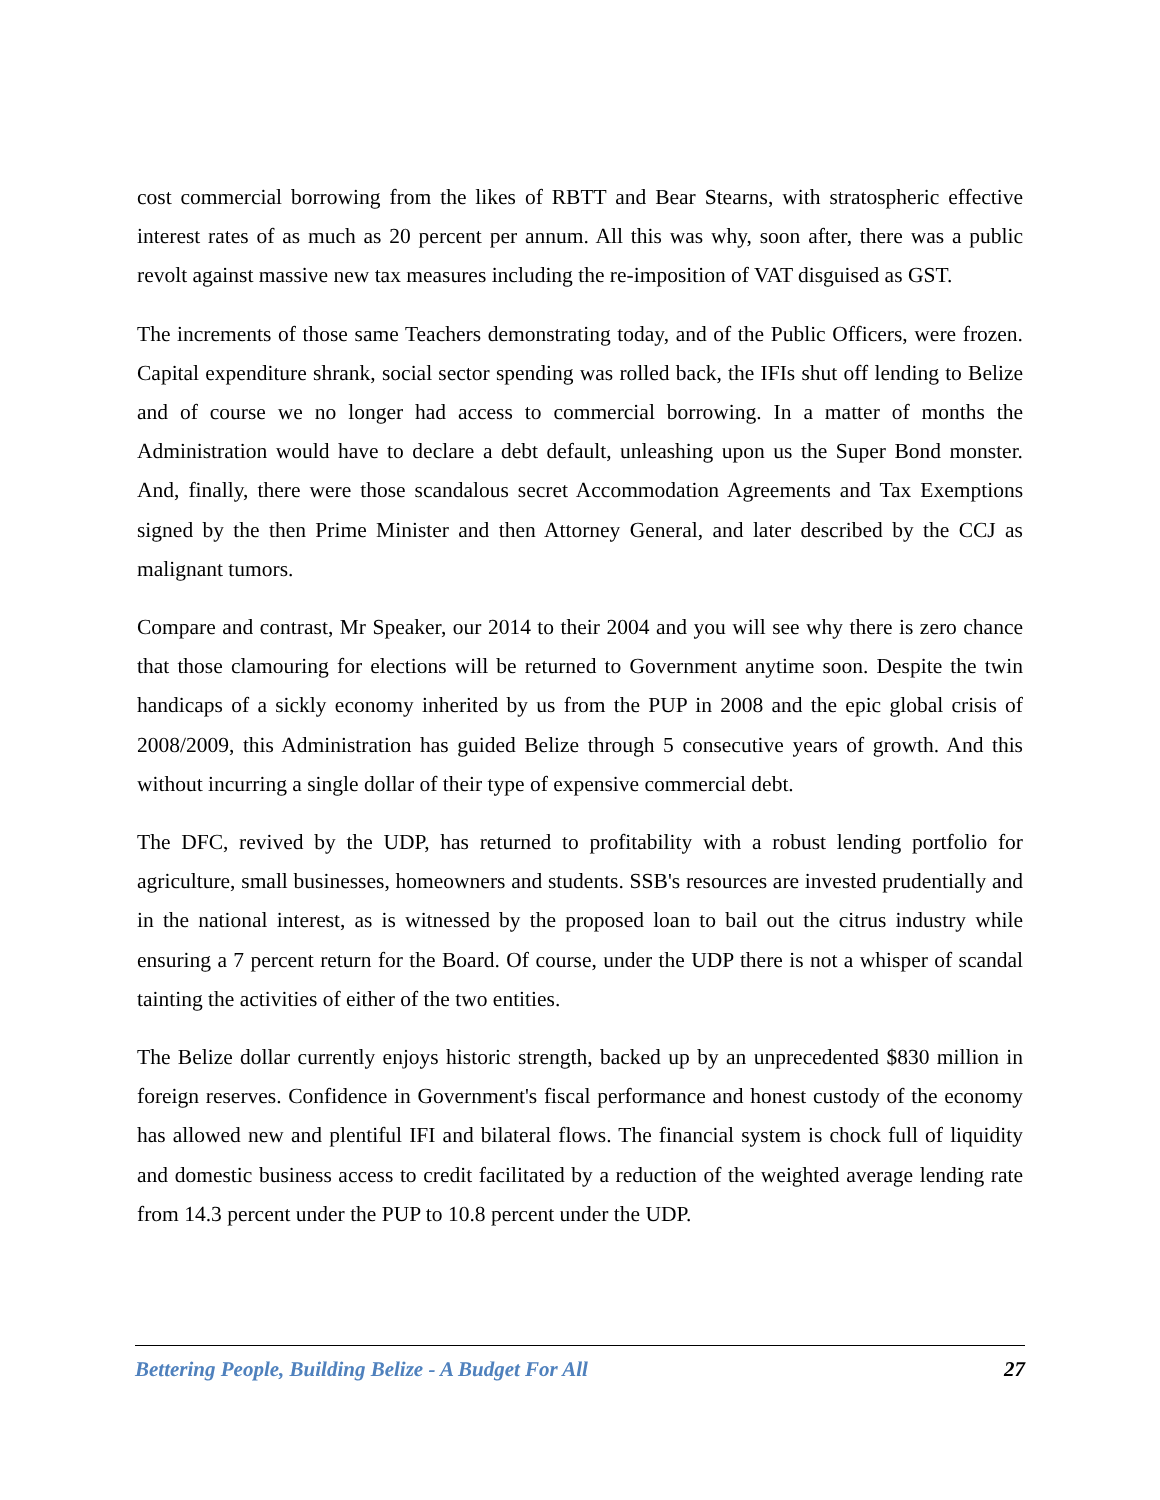cost commercial borrowing from the likes of RBTT and Bear Stearns, with stratospheric effective interest rates of as much as 20 percent per annum. All this was why, soon after, there was a public revolt against massive new tax measures including the re-imposition of VAT disguised as GST.
The increments of those same Teachers demonstrating today, and of the Public Officers, were frozen. Capital expenditure shrank, social sector spending was rolled back, the IFIs shut off lending to Belize and of course we no longer had access to commercial borrowing. In a matter of months the Administration would have to declare a debt default, unleashing upon us the Super Bond monster. And, finally, there were those scandalous secret Accommodation Agreements and Tax Exemptions signed by the then Prime Minister and then Attorney General, and later described by the CCJ as malignant tumors.
Compare and contrast, Mr Speaker, our 2014 to their 2004 and you will see why there is zero chance that those clamouring for elections will be returned to Government anytime soon. Despite the twin handicaps of a sickly economy inherited by us from the PUP in 2008 and the epic global crisis of 2008/2009, this Administration has guided Belize through 5 consecutive years of growth. And this without incurring a single dollar of their type of expensive commercial debt.
The DFC, revived by the UDP, has returned to profitability with a robust lending portfolio for agriculture, small businesses, homeowners and students. SSB's resources are invested prudentially and in the national interest, as is witnessed by the proposed loan to bail out the citrus industry while ensuring a 7 percent return for the Board. Of course, under the UDP there is not a whisper of scandal tainting the activities of either of the two entities.
The Belize dollar currently enjoys historic strength, backed up by an unprecedented $830 million in foreign reserves. Confidence in Government's fiscal performance and honest custody of the economy has allowed new and plentiful IFI and bilateral flows. The financial system is chock full of liquidity and domestic business access to credit facilitated by a reduction of the weighted average lending rate from 14.3 percent under the PUP to 10.8 percent under the UDP.
Bettering People, Building Belize - A Budget For All 27